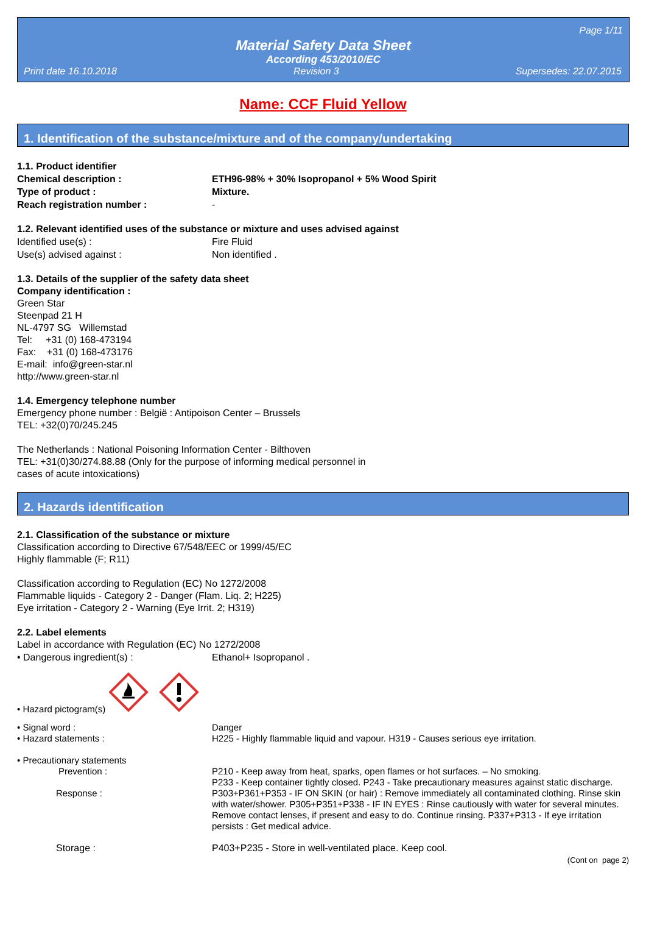Page 1/11
Material Safety Data Sheet
According 453/2010/EC
Print date 16.10.2018 Revision 3 Supersedes: 22.07.2015
Name: CCF Fluid Yellow
1. Identification of the substance/mixture and of the company/undertaking
1.1. Product identifier
Chemical description : ETH96-98% + 30% Isopropanol + 5% Wood Spirit
Type of product : Mixture.
Reach registration number : -
1.2. Relevant identified uses of the substance or mixture and uses advised against
Identified use(s) : Fire Fluid
Use(s) advised against : Non identified .
1.3. Details of the supplier of the safety data sheet
Company identification :
Green Star
Steenpad 21 H
NL-4797 SG Willemstad
Tel: +31 (0) 168-473194
Fax: +31 (0) 168-473176
E-mail: info@green-star.nl
http://www.green-star.nl
1.4. Emergency telephone number
Emergency phone number : België : Antipoison Center – Brussels
TEL: +32(0)70/245.245
The Netherlands : National Poisoning Information Center - Bilthoven
TEL: +31(0)30/274.88.88 (Only for the purpose of informing medical personnel in
cases of acute intoxications)
2. Hazards identification
2.1. Classification of the substance or mixture
Classification according to Directive 67/548/EEC or 1999/45/EC
Highly flammable (F; R11)
Classification according to Regulation (EC) No 1272/2008
Flammable liquids - Category 2 - Danger (Flam. Liq. 2; H225)
Eye irritation - Category 2 - Warning (Eye Irrit. 2; H319)
2.2. Label elements
Label in accordance with Regulation (EC) No 1272/2008
• Dangerous ingredient(s) : Ethanol+ Isopropanol .
• Hazard pictogram(s)
• Signal word : Danger
• Hazard statements : H225 - Highly flammable liquid and vapour. H319 - Causes serious eye irritation.
• Precautionary statements
Prevention : P210 - Keep away from heat, sparks, open flames or hot surfaces. – No smoking.
P233 - Keep container tightly closed. P243 - Take precautionary measures against static discharge.
Response : P303+P361+P353 - IF ON SKIN (or hair) : Remove immediately all contaminated clothing. Rinse skin with water/shower. P305+P351+P338 - IF IN EYES : Rinse cautiously with water for several minutes. Remove contact lenses, if present and easy to do. Continue rinsing. P337+P313 - If eye irritation persists : Get medical advice.
Storage : P403+P235 - Store in well-ventilated place. Keep cool.
(Cont on page 2)